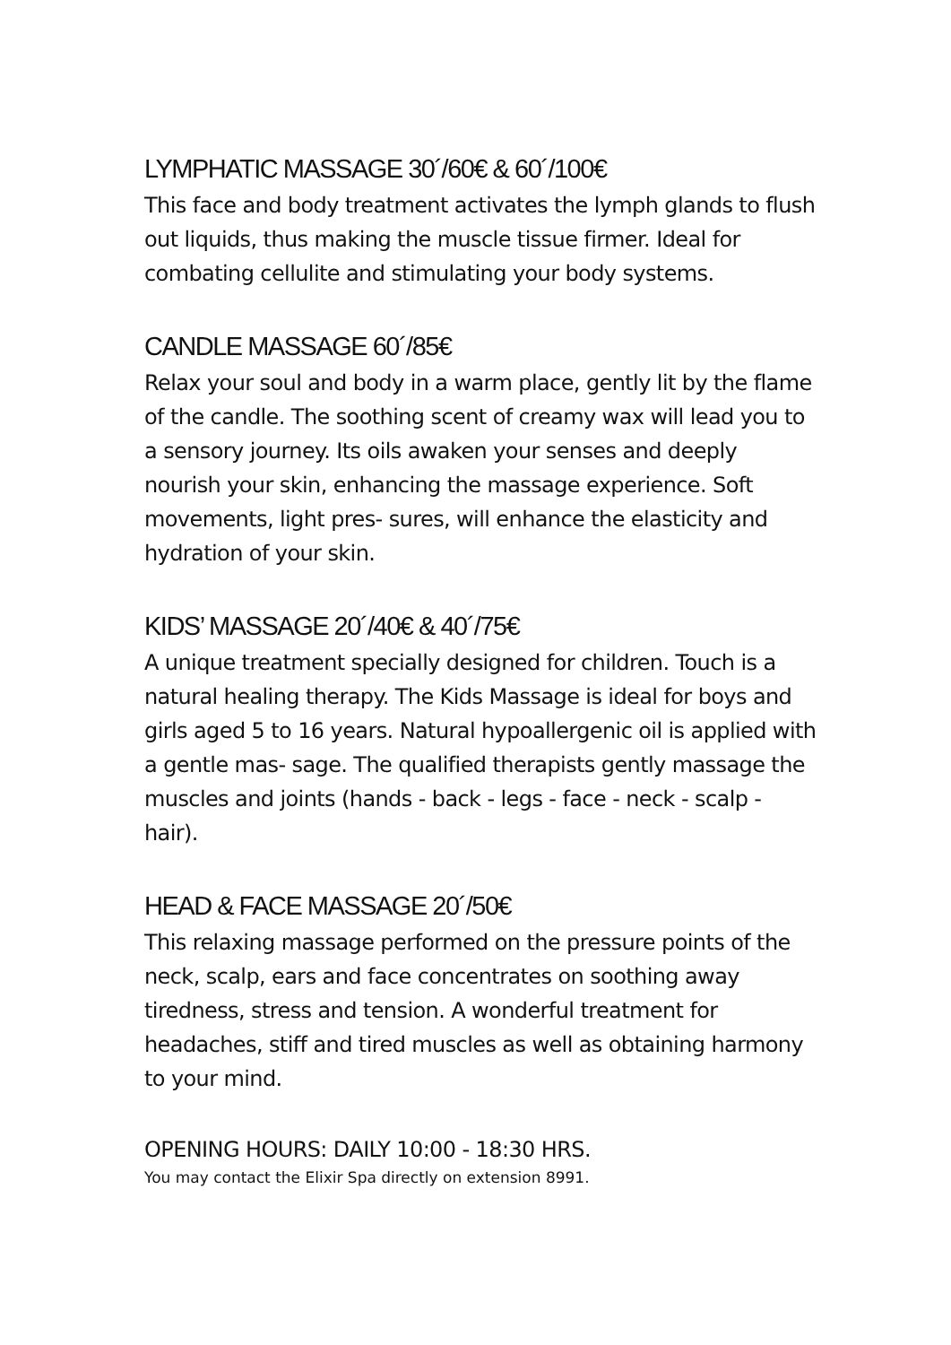LYMPHATIC MASSAGE 30´/60€ & 60´/100€
This face and body treatment activates the lymph glands to flush out liquids, thus making the muscle tissue firmer. Ideal for combating cellulite and stimulating your body systems.
CANDLE MASSAGE 60´/85€
Relax your soul and body in a warm place, gently lit by the flame of the candle. The soothing scent of creamy wax will lead you to a sensory journey. Its oils awaken your senses and deeply nourish your skin, enhancing the massage experience. Soft movements, light pres- sures, will enhance the elasticity and hydration of your skin.
KIDS’ MASSAGE 20´/40€ & 40´/75€
A unique treatment specially designed for children. Touch is a natural healing therapy. The Kids Massage is ideal for boys and girls aged 5 to 16 years. Natural hypoallergenic oil is applied with a gentle mas- sage. The qualified therapists gently massage the muscles and joints (hands - back - legs - face - neck - scalp - hair).
HEAD & FACE MASSAGE 20´/50€
This relaxing massage performed on the pressure points of the neck, scalp, ears and face concentrates on soothing away tiredness, stress and tension. A wonderful treatment for headaches, stiff and tired muscles as well as obtaining harmony to your mind.
OPENING HOURS: DAILY 10:00 - 18:30 HRS.
You may contact the Elixir Spa directly on extension 8991.